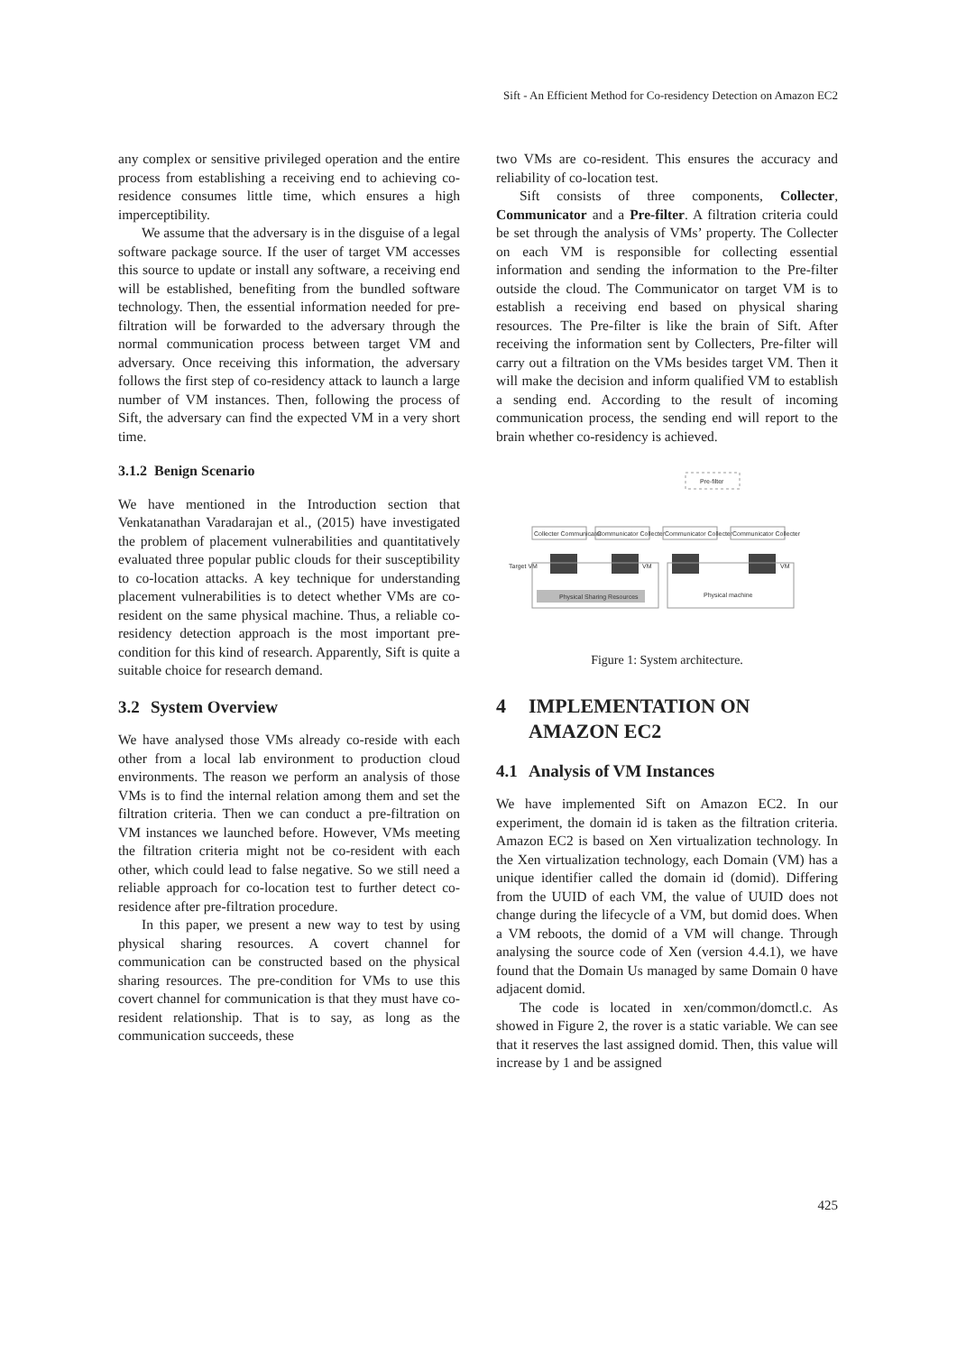Sift - An Efficient Method for Co-residency Detection on Amazon EC2
any complex or sensitive privileged operation and the entire process from establishing a receiving end to achieving co-residence consumes little time, which ensures a high imperceptibility.
We assume that the adversary is in the disguise of a legal software package source. If the user of target VM accesses this source to update or install any software, a receiving end will be established, benefiting from the bundled software technology. Then, the essential information needed for pre-filtration will be forwarded to the adversary through the normal communication process between target VM and adversary. Once receiving this information, the adversary follows the first step of co-residency attack to launch a large number of VM instances. Then, following the process of Sift, the adversary can find the expected VM in a very short time.
3.1.2 Benign Scenario
We have mentioned in the Introduction section that Venkatanathan Varadarajan et al., (2015) have investigated the problem of placement vulnerabilities and quantitatively evaluated three popular public clouds for their susceptibility to co-location attacks. A key technique for understanding placement vulnerabilities is to detect whether VMs are co-resident on the same physical machine. Thus, a reliable co-residency detection approach is the most important pre-condition for this kind of research. Apparently, Sift is quite a suitable choice for research demand.
3.2 System Overview
We have analysed those VMs already co-reside with each other from a local lab environment to production cloud environments. The reason we perform an analysis of those VMs is to find the internal relation among them and set the filtration criteria. Then we can conduct a pre-filtration on VM instances we launched before. However, VMs meeting the filtration criteria might not be co-resident with each other, which could lead to false negative. So we still need a reliable approach for co-location test to further detect co-residence after pre-filtration procedure.
In this paper, we present a new way to test by using physical sharing resources. A covert channel for communication can be constructed based on the physical sharing resources. The pre-condition for VMs to use this covert channel for communication is that they must have co-resident relationship. That is to say, as long as the communication succeeds, these
two VMs are co-resident. This ensures the accuracy and reliability of co-location test.
Sift consists of three components, Collecter, Communicator and a Pre-filter. A filtration criteria could be set through the analysis of VMs’ property. The Collecter on each VM is responsible for collecting essential information and sending the information to the Pre-filter outside the cloud. The Communicator on target VM is to establish a receiving end based on physical sharing resources. The Pre-filter is like the brain of Sift. After receiving the information sent by Collecters, Pre-filter will carry out a filtration on the VMs besides target VM. Then it will make the decision and inform qualified VM to establish a sending end. According to the result of incoming communication process, the sending end will report to the brain whether co-residency is achieved.
Pre-filter
Collecter Communicator
Communicator Collecter
Communicator Collecter
Communicator Collecter
Target VM
VM
VM
Physical Sharing Resources
Physical machine
Figure 1: System architecture.
4 IMPLEMENTATION ON
AMAZON EC2
4.1 Analysis of VM Instances
We have implemented Sift on Amazon EC2. In our experiment, the domain id is taken as the filtration criteria. Amazon EC2 is based on Xen virtualization technology. In the Xen virtualization technology, each Domain (VM) has a unique identifier called the domain id (domid). Differing from the UUID of each VM, the value of UUID does not change during the lifecycle of a VM, but domid does. When a VM reboots, the domid of a VM will change. Through analysing the source code of Xen (version 4.4.1), we have found that the Domain Us managed by same Domain 0 have adjacent domid.
The code is located in xen/common/domctl.c. As showed in Figure 2, the rover is a static variable. We can see that it reserves the last assigned domid. Then, this value will increase by 1 and be assigned
425